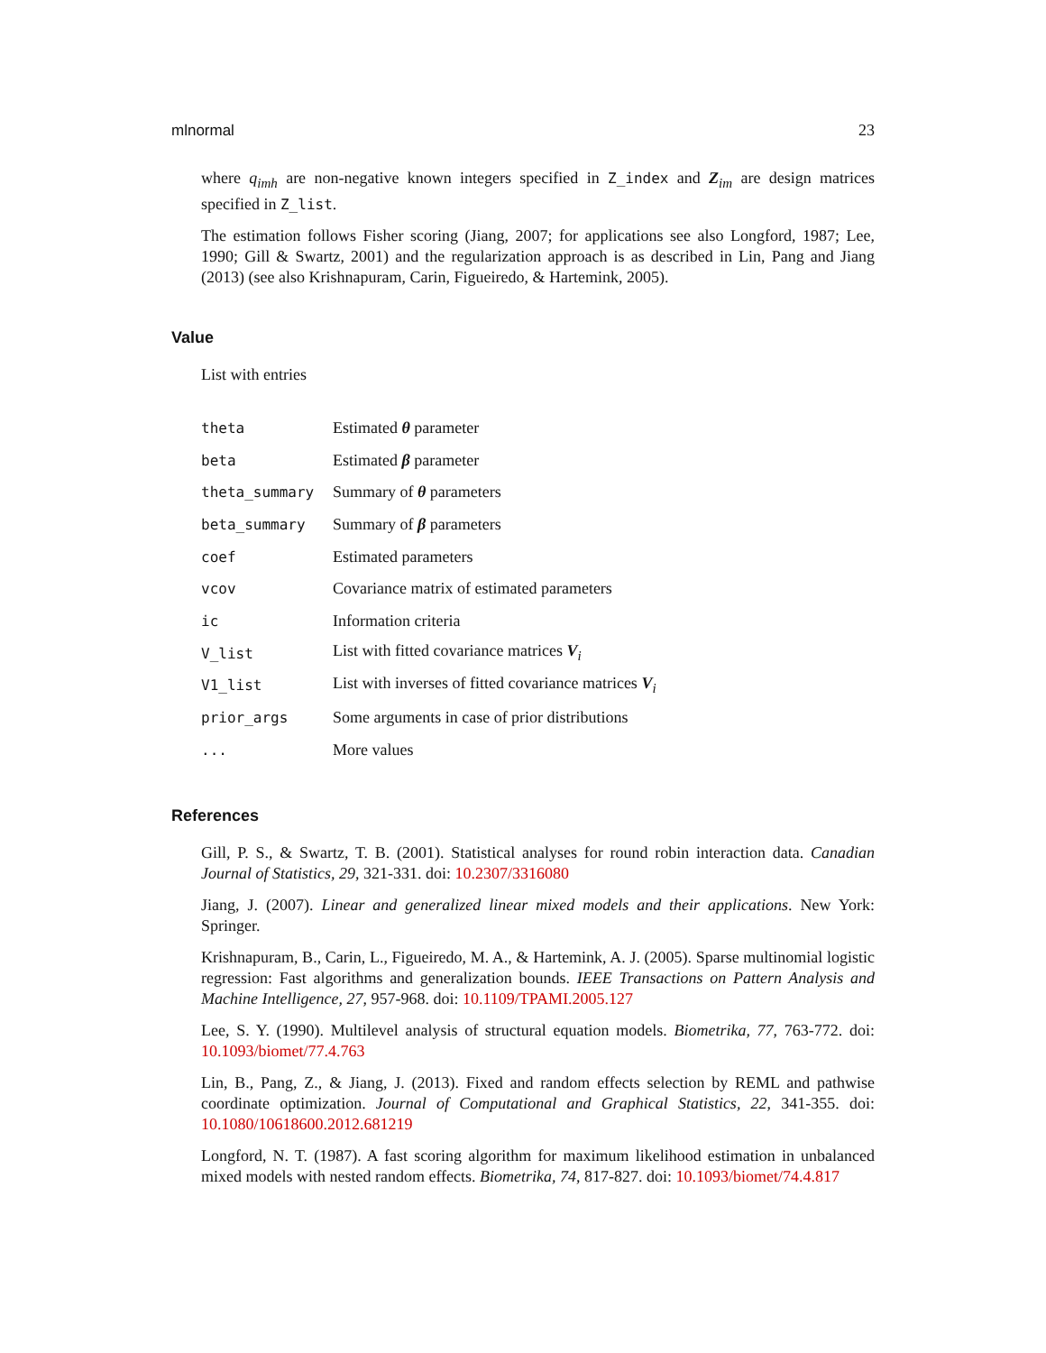mlnormal 23
where q<sub>imh</sub> are non-negative known integers specified in Z_index and Z<sub>im</sub> are design matrices specified in Z_list.
The estimation follows Fisher scoring (Jiang, 2007; for applications see also Longford, 1987; Lee, 1990; Gill & Swartz, 2001) and the regularization approach is as described in Lin, Pang and Jiang (2013) (see also Krishnapuram, Carin, Figueiredo, & Hartemink, 2005).
Value
List with entries
| theta | Estimated θ parameter |
| beta | Estimated β parameter |
| theta_summary | Summary of θ parameters |
| beta_summary | Summary of β parameters |
| coef | Estimated parameters |
| vcov | Covariance matrix of estimated parameters |
| ic | Information criteria |
| V_list | List with fitted covariance matrices V<sub>i</sub> |
| V1_list | List with inverses of fitted covariance matrices V<sub>i</sub> |
| prior_args | Some arguments in case of prior distributions |
| ... | More values |
References
Gill, P. S., & Swartz, T. B. (2001). Statistical analyses for round robin interaction data. Canadian Journal of Statistics, 29, 321-331. doi: 10.2307/3316080
Jiang, J. (2007). Linear and generalized linear mixed models and their applications. New York: Springer.
Krishnapuram, B., Carin, L., Figueiredo, M. A., & Hartemink, A. J. (2005). Sparse multinomial logistic regression: Fast algorithms and generalization bounds. IEEE Transactions on Pattern Analysis and Machine Intelligence, 27, 957-968. doi: 10.1109/TPAMI.2005.127
Lee, S. Y. (1990). Multilevel analysis of structural equation models. Biometrika, 77, 763-772. doi: 10.1093/biomet/77.4.763
Lin, B., Pang, Z., & Jiang, J. (2013). Fixed and random effects selection by REML and pathwise coordinate optimization. Journal of Computational and Graphical Statistics, 22, 341-355. doi: 10.1080/10618600.2012.681219
Longford, N. T. (1987). A fast scoring algorithm for maximum likelihood estimation in unbalanced mixed models with nested random effects. Biometrika, 74, 817-827. doi: 10.1093/biomet/74.4.817